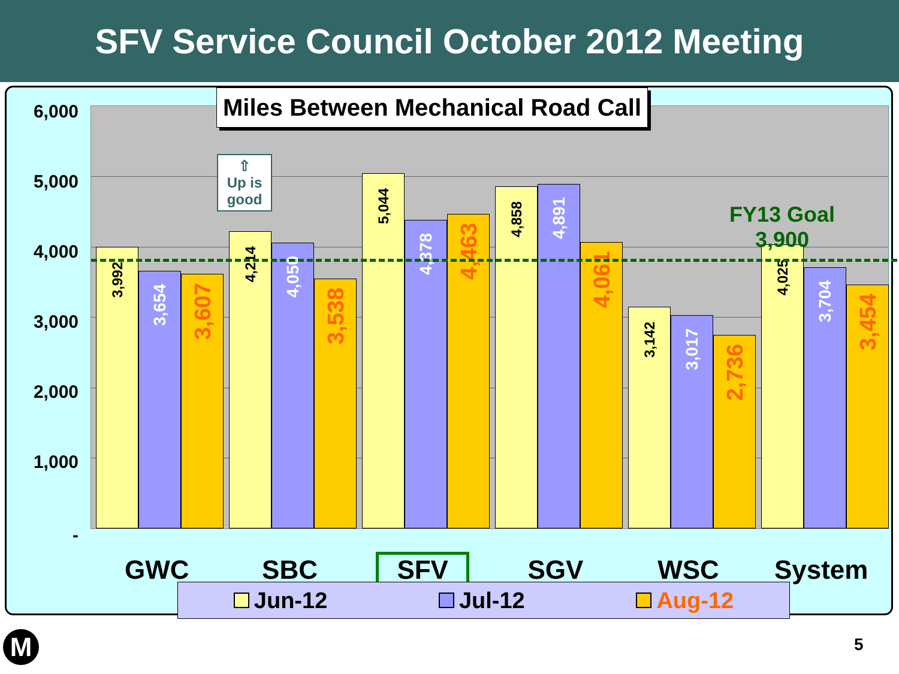SFV Service Council October 2012 Meeting
6,000
5,000
4,000
3,000
2,000
1,000
-
3,992
3,654
3,607
4,214
4,050
3,538
5,044
4,378
4,463
4,858
4,891
4,061
3,142
3,017
2,736
4,025
3,704
3,454
FY13 Goal
3,900
⇧
Up is good
Miles Between Mechanical Road Call
GWC SBC SFV SGV WSC System
Jun-12 Jul-12 Aug-12
M 5